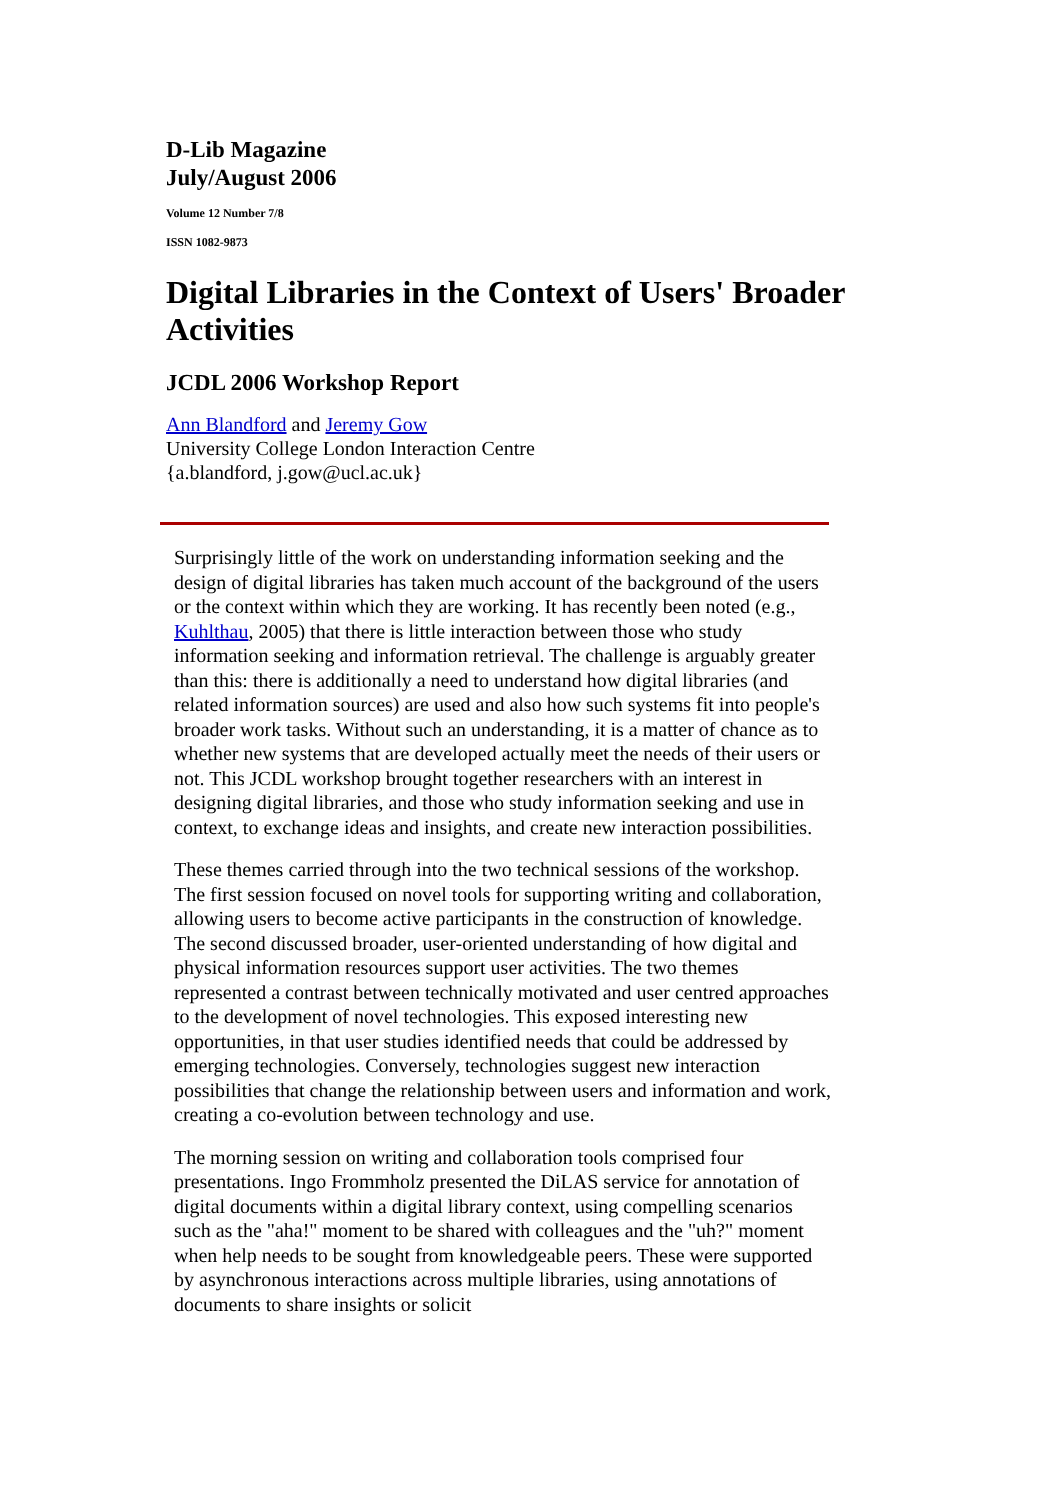D-Lib Magazine
July/August 2006
Volume 12 Number 7/8
ISSN 1082-9873
Digital Libraries in the Context of Users' Broader Activities
JCDL 2006 Workshop Report
Ann Blandford and Jeremy Gow
University College London Interaction Centre
{a.blandford, j.gow@ucl.ac.uk}
Surprisingly little of the work on understanding information seeking and the design of digital libraries has taken much account of the background of the users or the context within which they are working. It has recently been noted (e.g., Kuhlthau, 2005) that there is little interaction between those who study information seeking and information retrieval. The challenge is arguably greater than this: there is additionally a need to understand how digital libraries (and related information sources) are used and also how such systems fit into people's broader work tasks. Without such an understanding, it is a matter of chance as to whether new systems that are developed actually meet the needs of their users or not. This JCDL workshop brought together researchers with an interest in designing digital libraries, and those who study information seeking and use in context, to exchange ideas and insights, and create new interaction possibilities.
These themes carried through into the two technical sessions of the workshop. The first session focused on novel tools for supporting writing and collaboration, allowing users to become active participants in the construction of knowledge. The second discussed broader, user-oriented understanding of how digital and physical information resources support user activities. The two themes represented a contrast between technically motivated and user centred approaches to the development of novel technologies. This exposed interesting new opportunities, in that user studies identified needs that could be addressed by emerging technologies. Conversely, technologies suggest new interaction possibilities that change the relationship between users and information and work, creating a co-evolution between technology and use.
The morning session on writing and collaboration tools comprised four presentations. Ingo Frommholz presented the DiLAS service for annotation of digital documents within a digital library context, using compelling scenarios such as the "aha!" moment to be shared with colleagues and the "uh?" moment when help needs to be sought from knowledgeable peers. These were supported by asynchronous interactions across multiple libraries, using annotations of documents to share insights or solicit